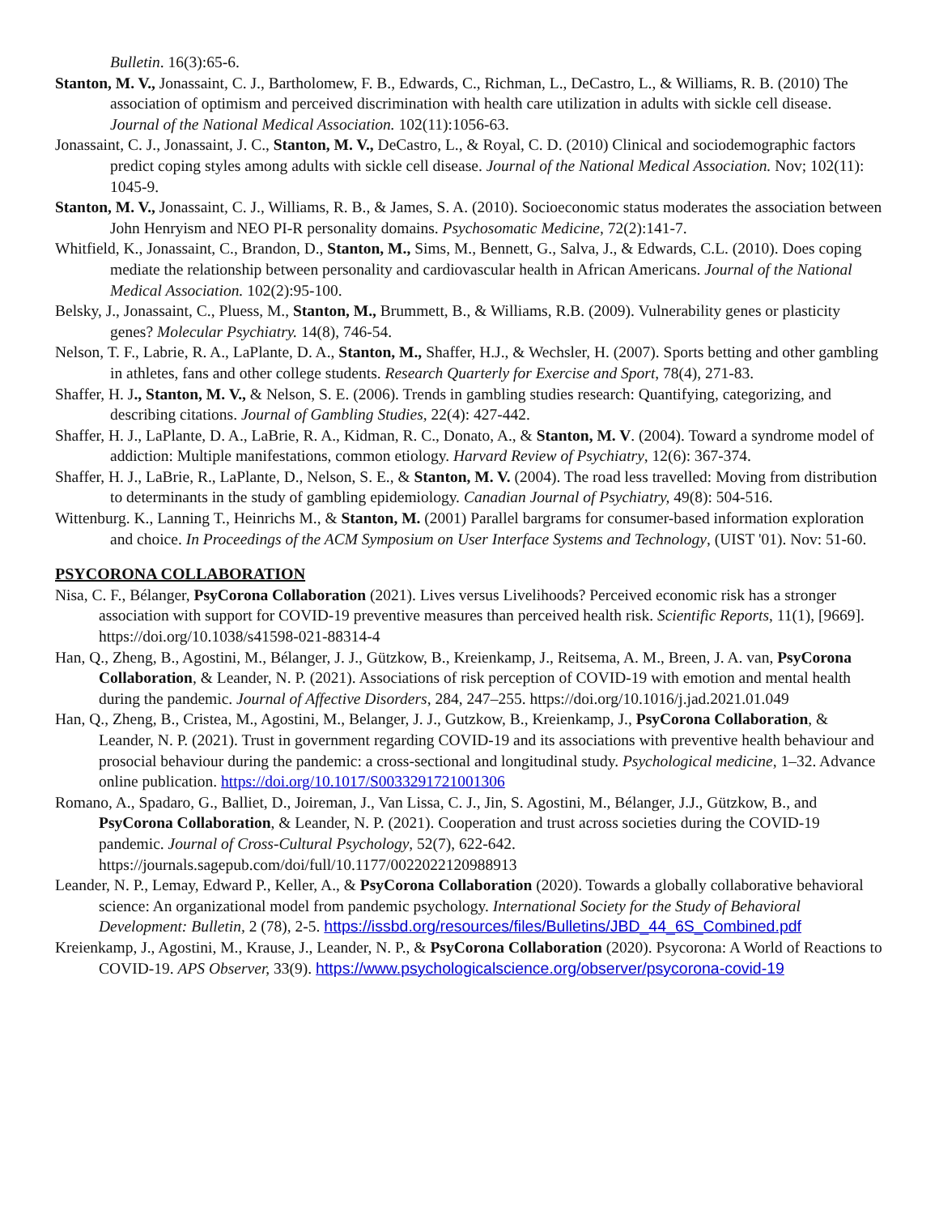Bulletin. 16(3):65-6.
Stanton, M. V., Jonassaint, C. J., Bartholomew, F. B., Edwards, C., Richman, L., DeCastro, L., & Williams, R. B. (2010) The association of optimism and perceived discrimination with health care utilization in adults with sickle cell disease. Journal of the National Medical Association. 102(11):1056-63.
Jonassaint, C. J., Jonassaint, J. C., Stanton, M. V., DeCastro, L., & Royal, C. D. (2010) Clinical and sociodemographic factors predict coping styles among adults with sickle cell disease. Journal of the National Medical Association. Nov; 102(11): 1045-9.
Stanton, M. V., Jonassaint, C. J., Williams, R. B., & James, S. A. (2010). Socioeconomic status moderates the association between John Henryism and NEO PI-R personality domains. Psychosomatic Medicine, 72(2):141-7.
Whitfield, K., Jonassaint, C., Brandon, D., Stanton, M., Sims, M., Bennett, G., Salva, J., & Edwards, C.L. (2010). Does coping mediate the relationship between personality and cardiovascular health in African Americans. Journal of the National Medical Association. 102(2):95-100.
Belsky, J., Jonassaint, C., Pluess, M., Stanton, M., Brummett, B., & Williams, R.B. (2009). Vulnerability genes or plasticity genes? Molecular Psychiatry. 14(8), 746-54.
Nelson, T. F., Labrie, R. A., LaPlante, D. A., Stanton, M., Shaffer, H.J., & Wechsler, H. (2007). Sports betting and other gambling in athletes, fans and other college students. Research Quarterly for Exercise and Sport, 78(4), 271-83.
Shaffer, H. J., Stanton, M. V., & Nelson, S. E. (2006). Trends in gambling studies research: Quantifying, categorizing, and describing citations. Journal of Gambling Studies, 22(4): 427-442.
Shaffer, H. J., LaPlante, D. A., LaBrie, R. A., Kidman, R. C., Donato, A., & Stanton, M. V. (2004). Toward a syndrome model of addiction: Multiple manifestations, common etiology. Harvard Review of Psychiatry, 12(6): 367-374.
Shaffer, H. J., LaBrie, R., LaPlante, D., Nelson, S. E., & Stanton, M. V. (2004). The road less travelled: Moving from distribution to determinants in the study of gambling epidemiology. Canadian Journal of Psychiatry, 49(8): 504-516.
Wittenburg. K., Lanning T., Heinrichs M., & Stanton, M. (2001) Parallel bargrams for consumer-based information exploration and choice. In Proceedings of the ACM Symposium on User Interface Systems and Technology, (UIST '01). Nov: 51-60.
PSYCORONA COLLABORATION
Nisa, C. F., Bélanger, PsyCorona Collaboration (2021). Lives versus Livelihoods? Perceived economic risk has a stronger association with support for COVID-19 preventive measures than perceived health risk. Scientific Reports, 11(1), [9669]. https://doi.org/10.1038/s41598-021-88314-4
Han, Q., Zheng, B., Agostini, M., Bélanger, J. J., Gützkow, B., Kreienkamp, J., Reitsema, A. M., Breen, J. A. van, PsyCorona Collaboration, & Leander, N. P. (2021). Associations of risk perception of COVID-19 with emotion and mental health during the pandemic. Journal of Affective Disorders, 284, 247–255. https://doi.org/10.1016/j.jad.2021.01.049
Han, Q., Zheng, B., Cristea, M., Agostini, M., Belanger, J. J., Gutzkow, B., Kreienkamp, J., PsyCorona Collaboration, & Leander, N. P. (2021). Trust in government regarding COVID-19 and its associations with preventive health behaviour and prosocial behaviour during the pandemic: a cross-sectional and longitudinal study. Psychological medicine, 1–32. Advance online publication. https://doi.org/10.1017/S0033291721001306
Romano, A., Spadaro, G., Balliet, D., Joireman, J., Van Lissa, C. J., Jin, S. Agostini, M., Bélanger, J.J., Gützkow, B., and PsyCorona Collaboration, & Leander, N. P. (2021). Cooperation and trust across societies during the COVID-19 pandemic. Journal of Cross-Cultural Psychology, 52(7), 622-642. https://journals.sagepub.com/doi/full/10.1177/0022022120988913
Leander, N. P., Lemay, Edward P., Keller, A., & PsyCorona Collaboration (2020). Towards a globally collaborative behavioral science: An organizational model from pandemic psychology. International Society for the Study of Behavioral Development: Bulletin, 2 (78), 2-5. https://issbd.org/resources/files/Bulletins/JBD_44_6S_Combined.pdf
Kreienkamp, J., Agostini, M., Krause, J., Leander, N. P., & PsyCorona Collaboration (2020). Psycorona: A World of Reactions to COVID-19. APS Observer, 33(9). https://www.psychologicalscience.org/observer/psycorona-covid-19